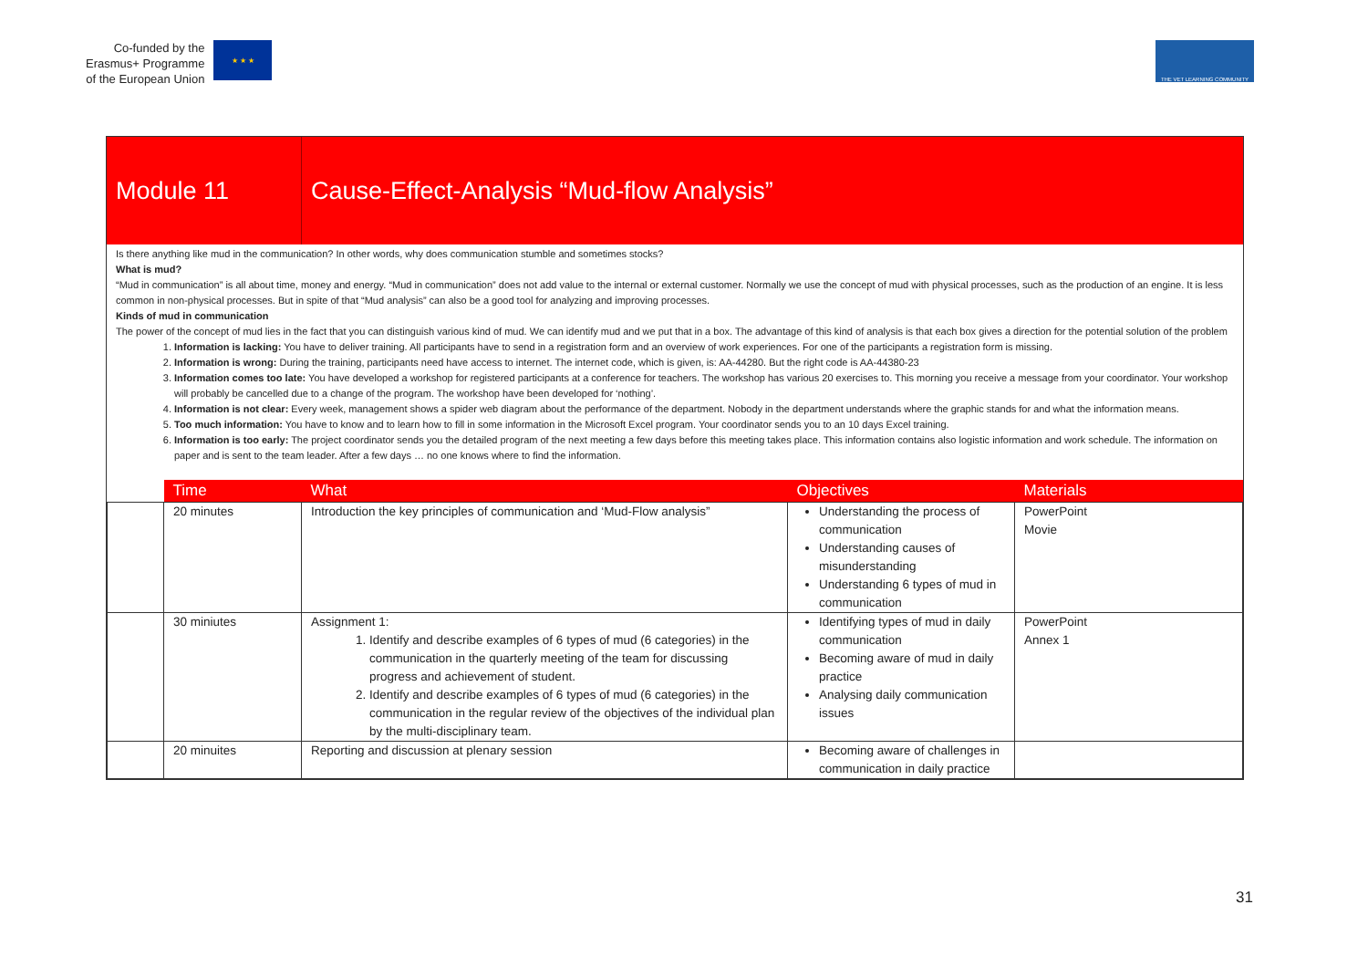Co-funded by the
Erasmus+ Programme
of the European Union
★ ★ ★
THE VET LEARNING COMMUNITY
Module 11
Cause-Effect-Analysis “Mud-flow Analysis”
Is there anything like mud in the communication? In other words, why does communication stumble and sometimes stocks?
What is mud?
“Mud in communication” is all about time, money and energy. “Mud in communication” does not add value to the internal or external customer. Normally we use the concept of mud with physical processes, such as the production of an engine. It is less common in non-physical processes. But in spite of that “Mud analysis” can also be a good tool for analyzing and improving processes.
Kinds of mud in communication
The power of the concept of mud lies in the fact that you can distinguish various kind of mud. We can identify mud and we put that in a box. The advantage of this kind of analysis is that each box gives a direction for the potential solution of the problem
1. Information is lacking: You have to deliver training. All participants have to send in a registration form and an overview of work experiences. For one of the participants a registration form is missing.
2. Information is wrong: During the training, participants need have access to internet. The internet code, which is given, is: AA-44280. But the right code is AA-44380-23
3. Information comes too late: You have developed a workshop for registered participants at a conference for teachers. The workshop has various 20 exercises to. This morning you receive a message from your coordinator. Your workshop will probably be cancelled due to a change of the program. The workshop have been developed for ‘nothing’.
4. Information is not clear: Every week, management shows a spider web diagram about the performance of the department. Nobody in the department understands where the graphic stands for and what the information means.
5. Too much information: You have to know and to learn how to fill in some information in the Microsoft Excel program. Your coordinator sends you to an 10 days Excel training.
6. Information is too early: The project coordinator sends you the detailed program of the next meeting a few days before this meeting takes place. This information contains also logistic information and work schedule. The information on paper and is sent to the team leader. After a few days … no one knows where to find the information.
| | Time | What | Objectives | Materials |
| --- | --- | --- | --- | --- |
| | 20 minutes | Introduction the key principles of communication and ‘Mud-Flow analysis” | Understanding the process of communication Understanding causes of misunderstanding Understanding 6 types of mud in communication | PowerPoint Movie |
| | 30 miniutes | Assignment 1: 1. Identify and describe examples of 6 types of mud (6 categories) in the communication in the quarterly meeting of the team for discussing progress and achievement of student. 2. Identify and describe examples of 6 types of mud (6 categories) in the communication in the regular review of the objectives of the individual plan by the multi-disciplinary team. | Identifying types of mud in daily communication Becoming aware of mud in daily practice Analysing daily communication issues | PowerPoint Annex 1 |
| | 20 minuites | Reporting and discussion at plenary session | Becoming aware of challenges in communication in daily practice | |
31